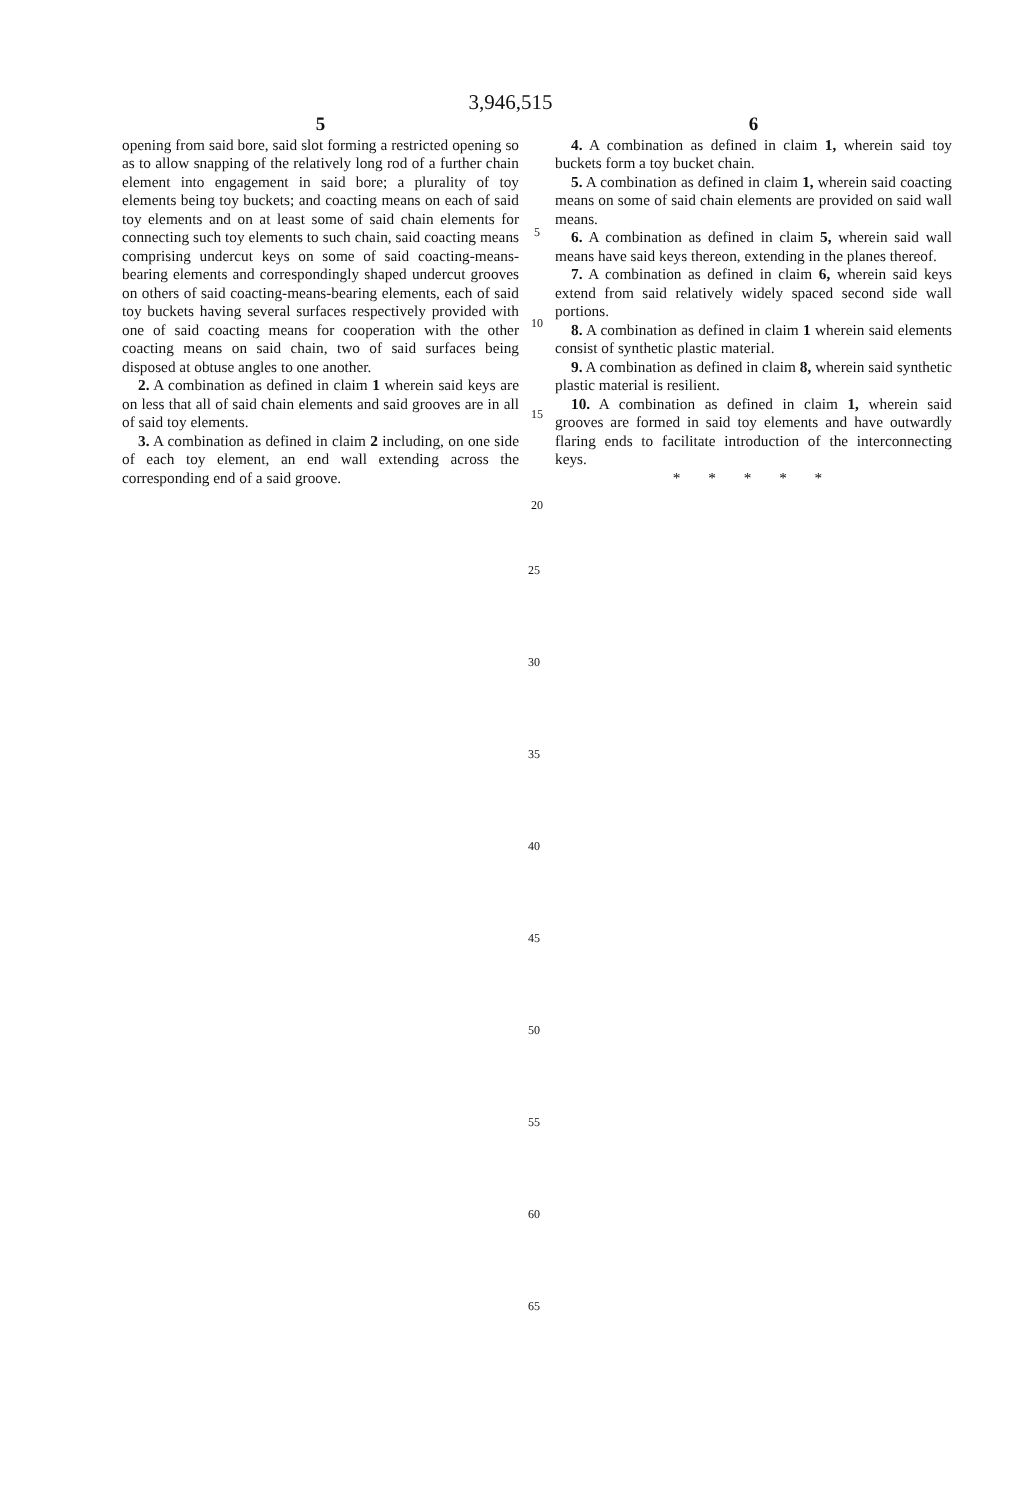3,946,515
5
opening from said bore, said slot forming a restricted opening so as to allow snapping of the relatively long rod of a further chain element into engagement in said bore; a plurality of toy elements being toy buckets; and coacting means on each of said toy elements and on at least some of said chain elements for connecting such toy elements to such chain, said coacting means comprising undercut keys on some of said coacting-means-bearing elements and correspondingly shaped undercut grooves on others of said coacting-means-bearing elements, each of said toy buckets having several surfaces respectively provided with one of said coacting means for cooperation with the other coacting means on said chain, two of said surfaces being disposed at obtuse angles to one another.
2. A combination as defined in claim 1 wherein said keys are on less that all of said chain elements and said grooves are in all of said toy elements.
3. A combination as defined in claim 2 including, on one side of each toy element, an end wall extending across the corresponding end of a said groove.
5
10
15
20
6
4. A combination as defined in claim 1, wherein said toy buckets form a toy bucket chain.
5. A combination as defined in claim 1, wherein said coacting means on some of said chain elements are provided on said wall means.
6. A combination as defined in claim 5, wherein said wall means have said keys thereon, extending in the planes thereof.
7. A combination as defined in claim 6, wherein said keys extend from said relatively widely spaced second side wall portions.
8. A combination as defined in claim 1 wherein said elements consist of synthetic plastic material.
9. A combination as defined in claim 8, wherein said synthetic plastic material is resilient.
10. A combination as defined in claim 1, wherein said grooves are formed in said toy elements and have outwardly flaring ends to facilitate introduction of the interconnecting keys.
* * * * *
25
30
35
40
45
50
55
60
65